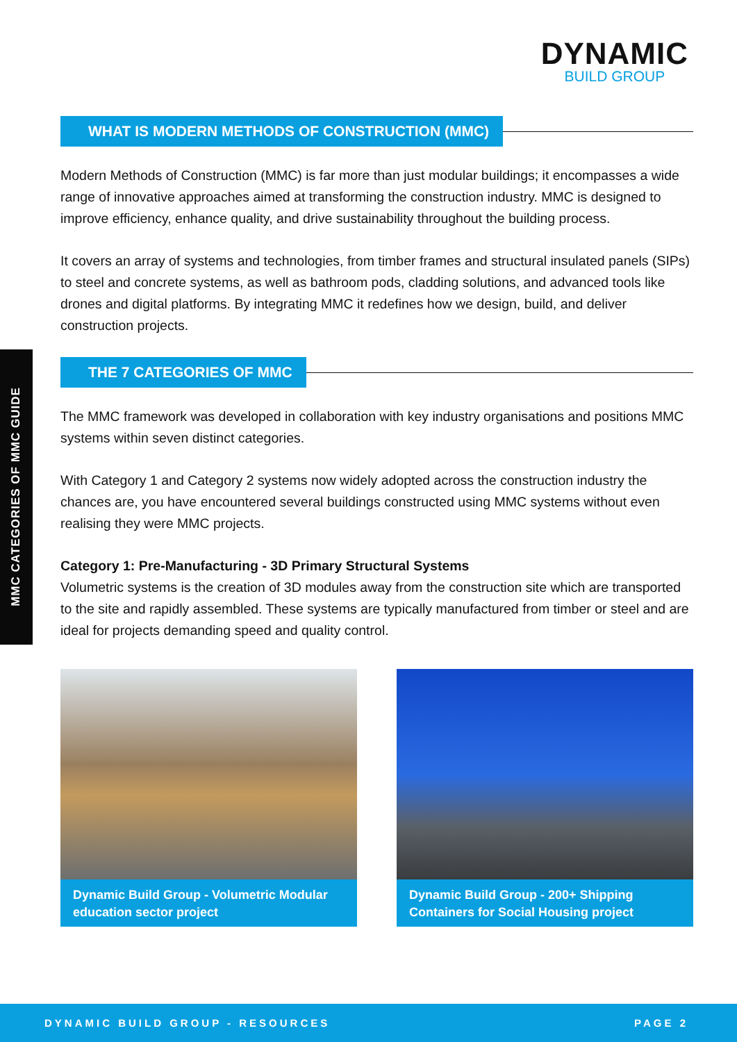DYNAMIC
BUILD GROUP
MMC CATEGORIES OF MMC GUIDE
WHAT IS MODERN METHODS OF CONSTRUCTION (MMC)
Modern Methods of Construction (MMC) is far more than just modular buildings; it encompasses a wide range of innovative approaches aimed at transforming the construction industry. MMC is designed to improve efficiency, enhance quality, and drive sustainability throughout the building process.
It covers an array of systems and technologies, from timber frames and structural insulated panels (SIPs) to steel and concrete systems, as well as bathroom pods, cladding solutions, and advanced tools like drones and digital platforms. By integrating MMC it redefines how we design, build, and deliver construction projects.
THE 7 CATEGORIES OF MMC
The MMC framework was developed in collaboration with key industry organisations and positions MMC systems within seven distinct categories.
With Category 1 and Category 2 systems now widely adopted across the construction industry the chances are, you have encountered several buildings constructed using MMC systems without even realising they were MMC projects.
Category 1: Pre-Manufacturing - 3D Primary Structural Systems
Volumetric systems is the creation of 3D modules away from the construction site which are transported to the site and rapidly assembled. These systems are typically manufactured from timber or steel and are ideal for projects demanding speed and quality control.
Dynamic Build Group - Volumetric Modular education sector project
Dynamic Build Group - 200+ Shipping Containers for Social Housing project
DYNAMIC BUILD GROUP - RESOURCES PAGE 2